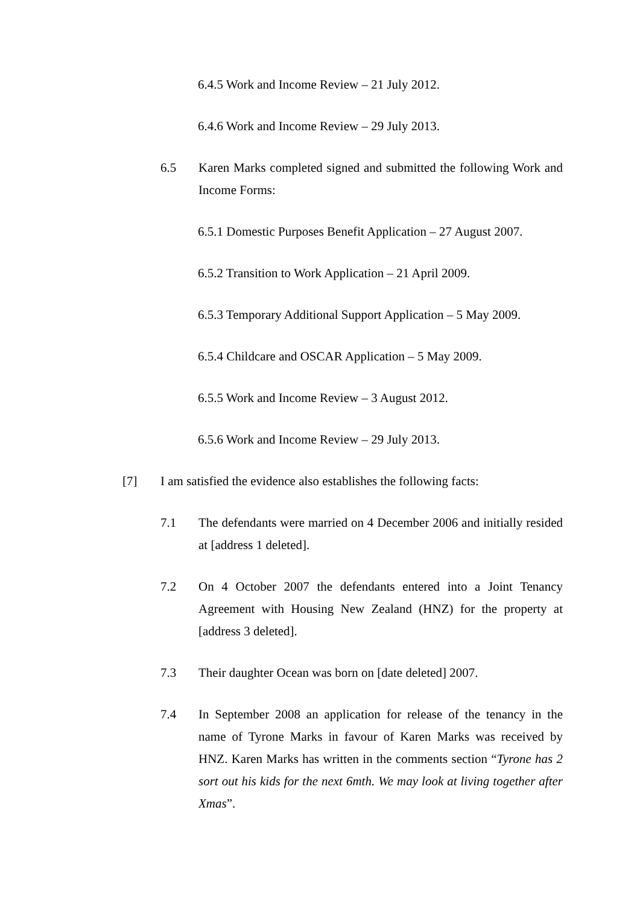6.4.5 Work and Income Review – 21 July 2012.
6.4.6 Work and Income Review – 29 July 2013.
6.5 Karen Marks completed signed and submitted the following Work and Income Forms:
6.5.1 Domestic Purposes Benefit Application – 27 August 2007.
6.5.2 Transition to Work Application – 21 April 2009.
6.5.3 Temporary Additional Support Application – 5 May 2009.
6.5.4 Childcare and OSCAR Application – 5 May 2009.
6.5.5 Work and Income Review – 3 August 2012.
6.5.6 Work and Income Review – 29 July 2013.
[7] I am satisfied the evidence also establishes the following facts:
7.1 The defendants were married on 4 December 2006 and initially resided at [address 1 deleted].
7.2 On 4 October 2007 the defendants entered into a Joint Tenancy Agreement with Housing New Zealand (HNZ) for the property at [address 3 deleted].
7.3 Their daughter Ocean was born on [date deleted] 2007.
7.4 In September 2008 an application for release of the tenancy in the name of Tyrone Marks in favour of Karen Marks was received by HNZ. Karen Marks has written in the comments section “Tyrone has 2 sort out his kids for the next 6mth. We may look at living together after Xmas”.